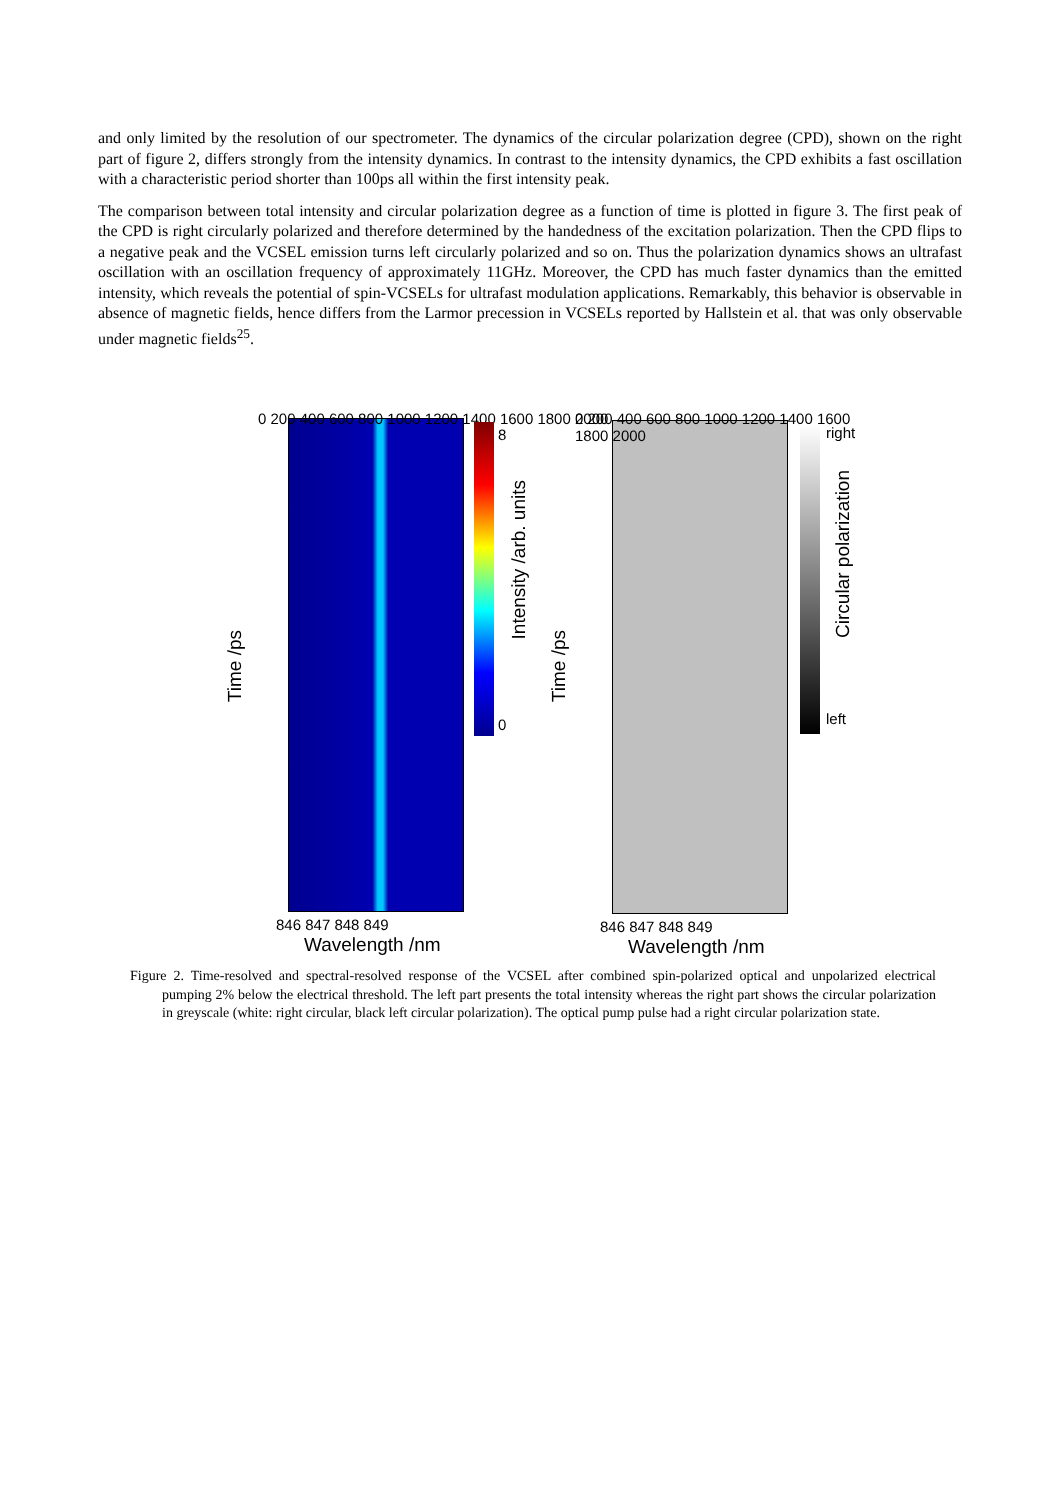and only limited by the resolution of our spectrometer. The dynamics of the circular polarization degree (CPD), shown on the right part of figure 2, differs strongly from the intensity dynamics. In contrast to the intensity dynamics, the CPD exhibits a fast oscillation with a characteristic period shorter than 100ps all within the first intensity peak.
The comparison between total intensity and circular polarization degree as a function of time is plotted in figure 3. The first peak of the CPD is right circularly polarized and therefore determined by the handedness of the excitation polarization. Then the CPD flips to a negative peak and the VCSEL emission turns left circularly polarized and so on. Thus the polarization dynamics shows an ultrafast oscillation with an oscillation frequency of approximately 11GHz. Moreover, the CPD has much faster dynamics than the emitted intensity, which reveals the potential of spin-VCSELs for ultrafast modulation applications. Remarkably, this behavior is observable in absence of magnetic fields, hence differs from the Larmor precession in VCSELs reported by Hallstein et al. that was only observable under magnetic fields<sup>25</sup>.
0 200 400 600 800 1000 1200 1400 1600 1800 2000
Time /ps
846 847 848 849
Wavelength /nm
8
0
Intensity /arb. units
0 200 400 600 800 1000 1200 1400 1600 1800 2000
Time /ps
846 847 848 849
Wavelength /nm
right
left
Circular polarization
Figure 2. Time-resolved and spectral-resolved response of the VCSEL after combined spin-polarized optical and unpolarized electrical pumping 2% below the electrical threshold. The left part presents the total intensity whereas the right part shows the circular polarization in greyscale (white: right circular, black left circular polarization). The optical pump pulse had a right circular polarization state.